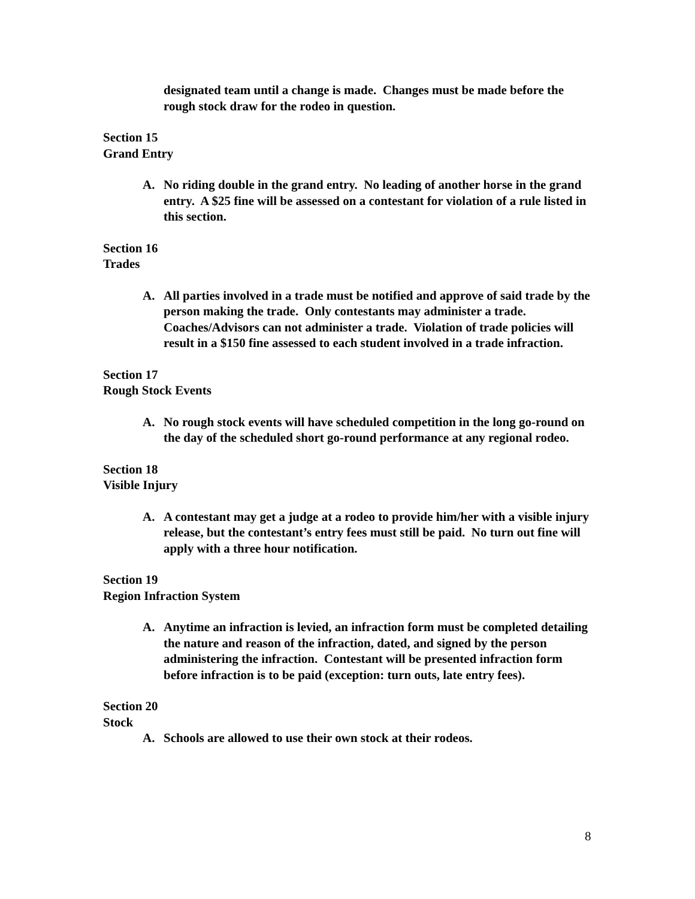designated team until a change is made. Changes must be made before the rough stock draw for the rodeo in question.
Section 15
Grand Entry
A. No riding double in the grand entry. No leading of another horse in the grand entry. A $25 fine will be assessed on a contestant for violation of a rule listed in this section.
Section 16
Trades
A. All parties involved in a trade must be notified and approve of said trade by the person making the trade. Only contestants may administer a trade. Coaches/Advisors can not administer a trade. Violation of trade policies will result in a $150 fine assessed to each student involved in a trade infraction.
Section 17
Rough Stock Events
A. No rough stock events will have scheduled competition in the long go-round on the day of the scheduled short go-round performance at any regional rodeo.
Section 18
Visible Injury
A. A contestant may get a judge at a rodeo to provide him/her with a visible injury release, but the contestant’s entry fees must still be paid. No turn out fine will apply with a three hour notification.
Section 19
Region Infraction System
A. Anytime an infraction is levied, an infraction form must be completed detailing the nature and reason of the infraction, dated, and signed by the person administering the infraction. Contestant will be presented infraction form before infraction is to be paid (exception: turn outs, late entry fees).
Section 20
Stock
A. Schools are allowed to use their own stock at their rodeos.
8